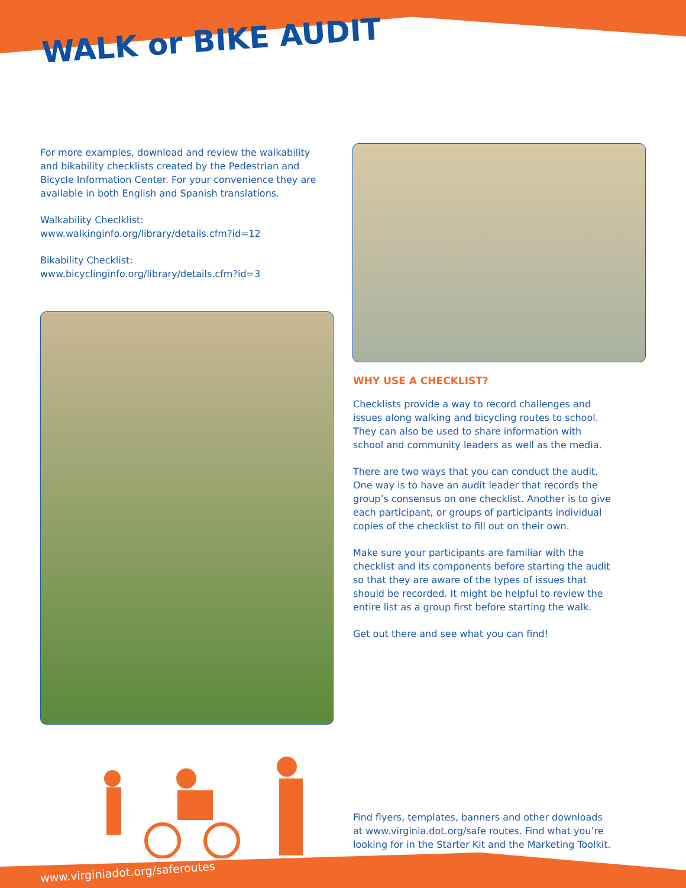WALK or BIKE AUDIT
For more examples, download and review the walkability and bikability checklists created by the Pedestrian and Bicycle Information Center. For your convenience they are available in both English and Spanish translations.
Walkability Checlklist:
www.walkinginfo.org/library/details.cfm?id=12
Bikability Checklist:
www.bicyclinginfo.org/library/details.cfm?id=3
WHY USE A CHECKLIST?
Checklists provide a way to record challenges and issues along walking and bicycling routes to school. They can also be used to share information with school and community leaders as well as the media.
There are two ways that you can conduct the audit. One way is to have an audit leader that records the group’s consensus on one checklist. Another is to give each participant, or groups of participants individual copies of the checklist to fill out on their own.
Make sure your participants are familiar with the checklist and its components before starting the audit so that they are aware of the types of issues that should be recorded. It might be helpful to review the entire list as a group first before starting the walk.
Get out there and see what you can find!
Find flyers, templates, banners and other downloads at www.virginia.dot.org/safe routes. Find what you’re looking for in the Starter Kit and the Marketing Toolkit.
www.virginiadot.org/saferoutes